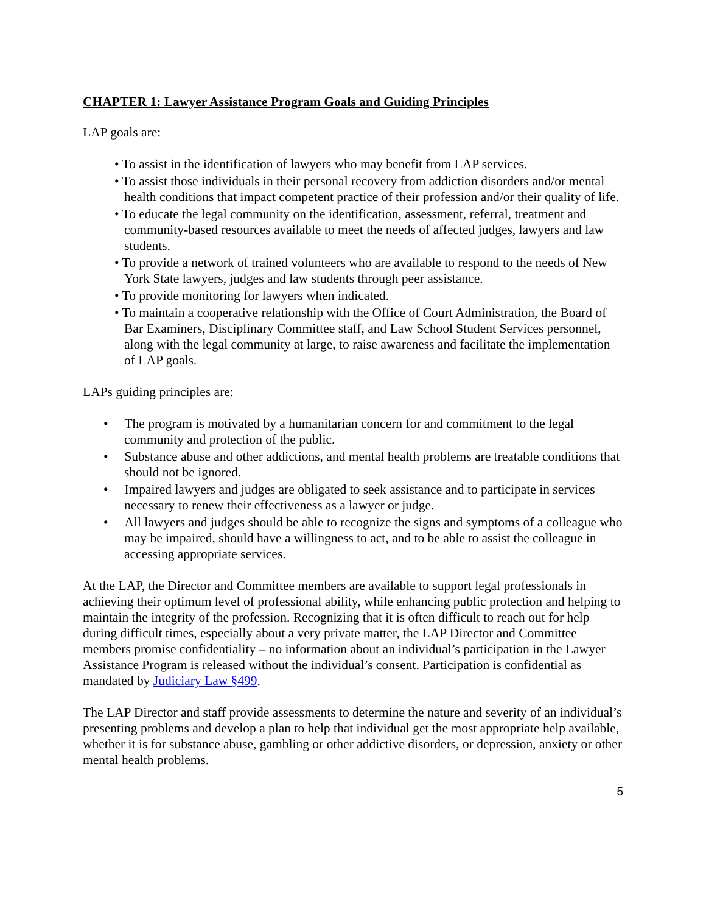CHAPTER 1: Lawyer Assistance Program Goals and Guiding Principles
LAP goals are:
• To assist in the identification of lawyers who may benefit from LAP services.
• To assist those individuals in their personal recovery from addiction disorders and/or mental health conditions that impact competent practice of their profession and/or their quality of life.
• To educate the legal community on the identification, assessment, referral, treatment and community-based resources available to meet the needs of affected judges, lawyers and law students.
• To provide a network of trained volunteers who are available to respond to the needs of New York State lawyers, judges and law students through peer assistance.
• To provide monitoring for lawyers when indicated.
• To maintain a cooperative relationship with the Office of Court Administration, the Board of Bar Examiners, Disciplinary Committee staff, and Law School Student Services personnel, along with the legal community at large, to raise awareness and facilitate the implementation of LAP goals.
LAPs guiding principles are:
• The program is motivated by a humanitarian concern for and commitment to the legal community and protection of the public.
• Substance abuse and other addictions, and mental health problems are treatable conditions that should not be ignored.
• Impaired lawyers and judges are obligated to seek assistance and to participate in services necessary to renew their effectiveness as a lawyer or judge.
• All lawyers and judges should be able to recognize the signs and symptoms of a colleague who may be impaired, should have a willingness to act, and to be able to assist the colleague in accessing appropriate services.
At the LAP, the Director and Committee members are available to support legal professionals in achieving their optimum level of professional ability, while enhancing public protection and helping to maintain the integrity of the profession. Recognizing that it is often difficult to reach out for help during difficult times, especially about a very private matter, the LAP Director and Committee members promise confidentiality – no information about an individual’s participation in the Lawyer Assistance Program is released without the individual’s consent. Participation is confidential as mandated by Judiciary Law §499.
The LAP Director and staff provide assessments to determine the nature and severity of an individual’s presenting problems and develop a plan to help that individual get the most appropriate help available, whether it is for substance abuse, gambling or other addictive disorders, or depression, anxiety or other mental health problems.
5